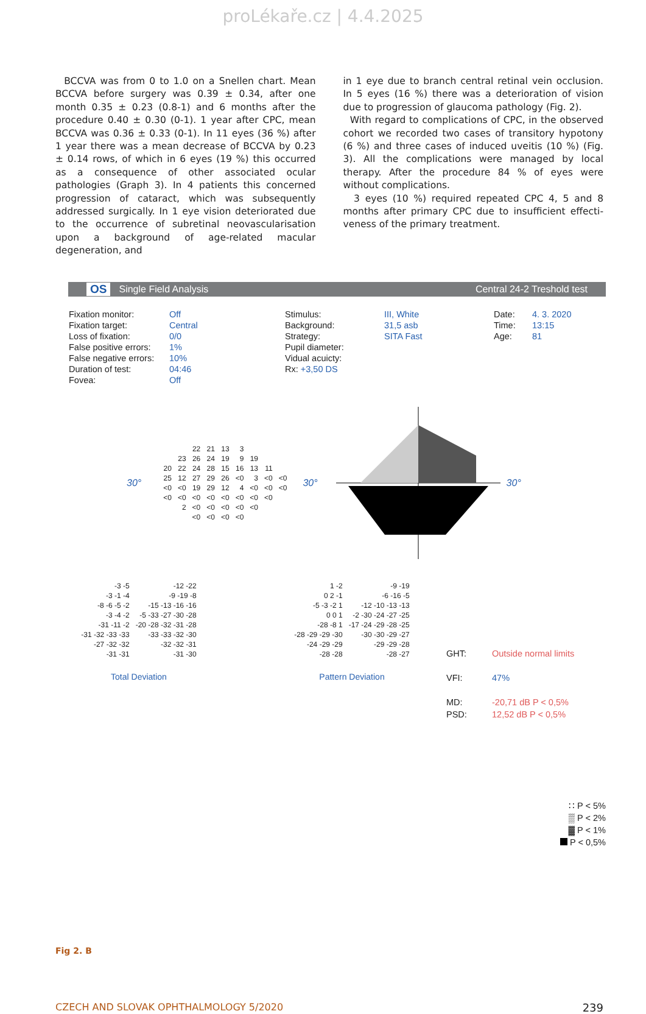proLékaře.cz | 4.4.2025
BCCVA was from 0 to 1.0 on a Snellen chart. Mean BC­CVA before surgery was 0.39 ± 0.34, after one month 0.35 ± 0.23 (0.8-1) and 6 months after the procedure 0.40 ± 0.30 (0-1). 1 year after CPC, mean BCCVA was 0.36 ± 0.33 (0-1). In 11 eyes (36 %) after 1 year there was a mean decrease of BCCVA by 0.23 ± 0.14 rows, of which in 6 eyes (19 %) this occurred as a consequence of other associa­ted ocular pathologies (Graph 3). In 4 patients this con­cerned progression of cataract, which was subsequently addressed surgically. In 1 eye vision deteriorated due to the occurrence of subretinal neovascularisation upon a background of age-related macular degeneration, and
in 1 eye due to branch central retinal vein occlusion. In 5 eyes (16 %) there was a deterioration of vision due to progression of glaucoma pathology (Fig. 2).
With regard to complications of CPC, in the ob­served cohort we recorded two cases of transitory hypotony (6 %) and three cases of induced uveitis (10 %) (Fig. 3). All the complications were managed by local therapy. After the procedure 84 % of eyes were without complications.
3 eyes (10 %) required repeated CPC 4, 5 and 8 months after primary CPC due to insufficient effecti­veness of the primary treatment.
OS Single Field Analysis Central 24-2 Treshold test
Fixation monitor:
Fixation target:
Loss of fixation:
False positive errors:
False negative errors:
Duration of test:
Fovea:
Off
Central
0/0
1%
10%
04:46
Off
Stimulus:
Background:
Strategy:
Pupil diameter:
Vidual acuicty:
Rx: +3,50 DS
III, White
31,5 asb
SITA Fast
Date:
Time:
Age:
4. 3. 2020
13:15
81
30°
| | | 22 | 21 | 13 | 3 | | | |
| | 23 | 26 | 24 | 19 | 9 | 19 | | |
| 20 | 22 | 24 | 28 | 15 | 16 | 13 | 11 | |
| 25 | 12 | 27 | 29 | 26 | <0 | 3 | <0 | <0 |
| <0 | <0 | 19 | 29 | 12 | 4 | <0 | <0 | <0 |
| <0 | <0 | <0 | <0 | <0 | <0 | <0 | <0 | |
| | 2 | <0 | <0 | <0 | <0 | <0 | | |
| | | <0 | <0 | <0 | <0 | | | |
30° 30°
| -3 -5 | -12 -22 |
| -3 -1 -4 | -9 -19 -8 |
| -8 -6 -5 -2 | -15 -13 -16 -16 |
| -3 -4 -2 | -5 -33 -27 -30 -28 |
| -31 -11 -2 | -20 -28 -32 -31 -28 |
| -31 -32 -33 -33 | -33 -33 -32 -30 |
| -27 -32 -32 | -32 -32 -31 |
| -31 -31 | -31 -30 |
Total Deviation
| 1 -2 | -9 -19 |
| 0 2 -1 | -6 -16 -5 |
| -5 -3 -2 1 | -12 -10 -13 -13 |
| 0 0 1 | -2 -30 -24 -27 -25 |
| -28 -8 1 | -17 -24 -29 -28 -25 |
| -28 -29 -29 -30 | -30 -30 -29 -27 |
| -24 -29 -29 | -29 -29 -28 |
| -28 -28 | -28 -27 |
Pattern Deviation
GHT: Outside normal limits
VFI: 47%
MD:
PSD: -20,71 dB P < 0,5%
12,52 dB P < 0,5%
∷ P < 5%
▒ P < 2%
▓ P < 1%
P < 0,5%
Fig 2. B
CZECH AND SLOVAK OPHTHALMOLOGY 5/2020 239